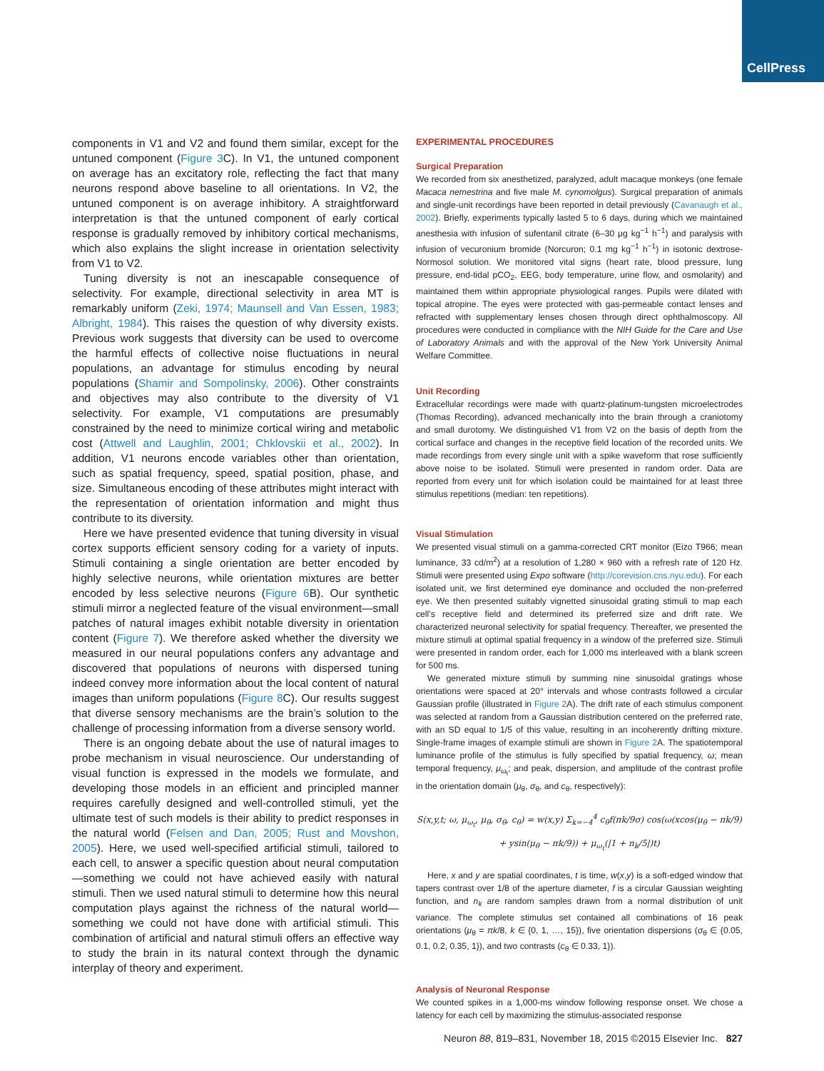CellPress
components in V1 and V2 and found them similar, except for the untuned component (Figure 3 C). In V1, the untuned component on average has an excitatory role, reflecting the fact that many neurons respond above baseline to all orientations. In V2, the untuned component is on average inhibitory. A straightforward interpretation is that the untuned component of early cortical response is gradually removed by inhibitory cortical mechanisms, which also explains the slight increase in orientation selectivity from V1 to V2.
Tuning diversity is not an inescapable consequence of selectivity. For example, directional selectivity in area MT is remarkably uniform (Zeki, 1974; Maunsell and Van Essen, 1983; Albright, 1984). This raises the question of why diversity exists. Previous work suggests that diversity can be used to overcome the harmful effects of collective noise fluctuations in neural populations, an advantage for stimulus encoding by neural populations (Shamir and Sompolinsky, 2006). Other constraints and objectives may also contribute to the diversity of V1 selectivity. For example, V1 computations are presumably constrained by the need to minimize cortical wiring and metabolic cost (Attwell and Laughlin, 2001; Chklovskii et al., 2002). In addition, V1 neurons encode variables other than orientation, such as spatial frequency, speed, spatial position, phase, and size. Simultaneous encoding of these attributes might interact with the representation of orientation information and might thus contribute to its diversity.
Here we have presented evidence that tuning diversity in visual cortex supports efficient sensory coding for a variety of inputs. Stimuli containing a single orientation are better encoded by highly selective neurons, while orientation mixtures are better encoded by less selective neurons (Figure 6 B). Our synthetic stimuli mirror a neglected feature of the visual environment—small patches of natural images exhibit notable diversity in orientation content (Figure 7). We therefore asked whether the diversity we measured in our neural populations confers any advantage and discovered that populations of neurons with dispersed tuning indeed convey more information about the local content of natural images than uniform populations (Figure 8 C). Our results suggest that diverse sensory mechanisms are the brain’s solution to the challenge of processing information from a diverse sensory world.
There is an ongoing debate about the use of natural images to probe mechanism in visual neuroscience. Our understanding of visual function is expressed in the models we formulate, and developing those models in an efficient and principled manner requires carefully designed and well-controlled stimuli, yet the ultimate test of such models is their ability to predict responses in the natural world (Felsen and Dan, 2005; Rust and Movshon, 2005). Here, we used well-specified artificial stimuli, tailored to each cell, to answer a specific question about neural computation—something we could not have achieved easily with natural stimuli. Then we used natural stimuli to determine how this neural computation plays against the richness of the natural world—something we could not have done with artificial stimuli. This combination of artificial and natural stimuli offers an effective way to study the brain in its natural context through the dynamic interplay of theory and experiment.
EXPERIMENTAL PROCEDURES
Surgical Preparation
We recorded from six anesthetized, paralyzed, adult macaque monkeys (one female Macaca nemestrina and five male M. cynomolgus). Surgical preparation of animals and single-unit recordings have been reported in detail previously (Cavanaugh et al., 2002). Briefly, experiments typically lasted 5 to 6 days, during which we maintained anesthesia with infusion of sufentanil citrate (6–30 μg kg<sup>−1</sup> h<sup>−1</sup>) and paralysis with infusion of vecuronium bromide (Norcuron; 0.1 mg kg<sup>−1</sup> h<sup>−1</sup>) in isotonic dextrose-Normosol solution. We monitored vital signs (heart rate, blood pressure, lung pressure, end-tidal pCO<sub>2</sub>, EEG, body temperature, urine flow, and osmolarity) and maintained them within appropriate physiological ranges. Pupils were dilated with topical atropine. The eyes were protected with gas-permeable contact lenses and refracted with supplementary lenses chosen through direct ophthalmoscopy. All procedures were conducted in compliance with the NIH Guide for the Care and Use of Laboratory Animals and with the approval of the New York University Animal Welfare Committee.
Unit Recording
Extracellular recordings were made with quartz-platinum-tungsten microelectrodes (Thomas Recording), advanced mechanically into the brain through a craniotomy and small durotomy. We distinguished V1 from V2 on the basis of depth from the cortical surface and changes in the receptive field location of the recorded units. We made recordings from every single unit with a spike waveform that rose sufficiently above noise to be isolated. Stimuli were presented in random order. Data are reported from every unit for which isolation could be maintained for at least three stimulus repetitions (median: ten repetitions).
Visual Stimulation
We presented visual stimuli on a gamma-corrected CRT monitor (Eizo T966; mean luminance, 33 cd/m<sup>2</sup>) at a resolution of 1,280 × 960 with a refresh rate of 120 Hz. Stimuli were presented using Expo software (http://corevision.cns.nyu.edu). For each isolated unit, we first determined eye dominance and occluded the non-preferred eye. We then presented suitably vignetted sinusoidal grating stimuli to map each cell’s receptive field and determined its preferred size and drift rate. We characterized neuronal selectivity for spatial frequency. Thereafter, we presented the mixture stimuli at optimal spatial frequency in a window of the preferred size. Stimuli were presented in random order, each for 1,000 ms interleaved with a blank screen for 500 ms.
We generated mixture stimuli by summing nine sinusoidal gratings whose orientations were spaced at 20° intervals and whose contrasts followed a circular Gaussian profile (illustrated in Figure 2 A). The drift rate of each stimulus component was selected at random from a Gaussian distribution centered on the preferred rate, with an SD equal to 1/5 of this value, resulting in an incoherently drifting mixture. Single-frame images of example stimuli are shown in Figure 2 A. The spatiotemporal luminance profile of the stimulus is fully specified by spatial frequency, ω; mean temporal frequency, μ<sub>ω<sub>t</sub></sub>; and peak, dispersion, and amplitude of the contrast profile in the orientation domain (μ<sub>θ</sub>, σ<sub>θ</sub>, and c<sub>θ</sub>, respectively):
S(x,y,t; ω, μ<sub>ω<sub>t</sub></sub>, μ<sub>θ</sub>, σ<sub>θ</sub>, c<sub>θ</sub>) = w(x,y) Σ<sub>k=−4</sub><sup>4</sup> c<sub>θ</sub>f(πk/9σ) cos(ω(xcos(μ<sub>θ</sub> − πk/9)
+ ysin(μ<sub>θ</sub> − πk/9)) + μ<sub>ω<sub>t</sub></sub>(|1 + n<sub>k</sub>/5|)t)
Here, x and y are spatial coordinates, t is time, w(x,y) is a soft-edged window that tapers contrast over 1/8 of the aperture diameter, f is a circular Gaussian weighting function, and n<sub>k</sub> are random samples drawn from a normal distribution of unit variance. The complete stimulus set contained all combinations of 16 peak orientations (μ<sub>θ</sub> = πk/8, k ∈ {0, 1, …, 15}), five orientation dispersions (σ<sub>θ</sub> ∈ {0.05, 0.1, 0.2, 0.35, 1}), and two contrasts (c<sub>θ</sub> ∈ 0.33, 1}).
Analysis of Neuronal Response
We counted spikes in a 1,000-ms window following response onset. We chose a latency for each cell by maximizing the stimulus-associated response
Neuron 88, 819–831, November 18, 2015 ©2015 Elsevier Inc. 827